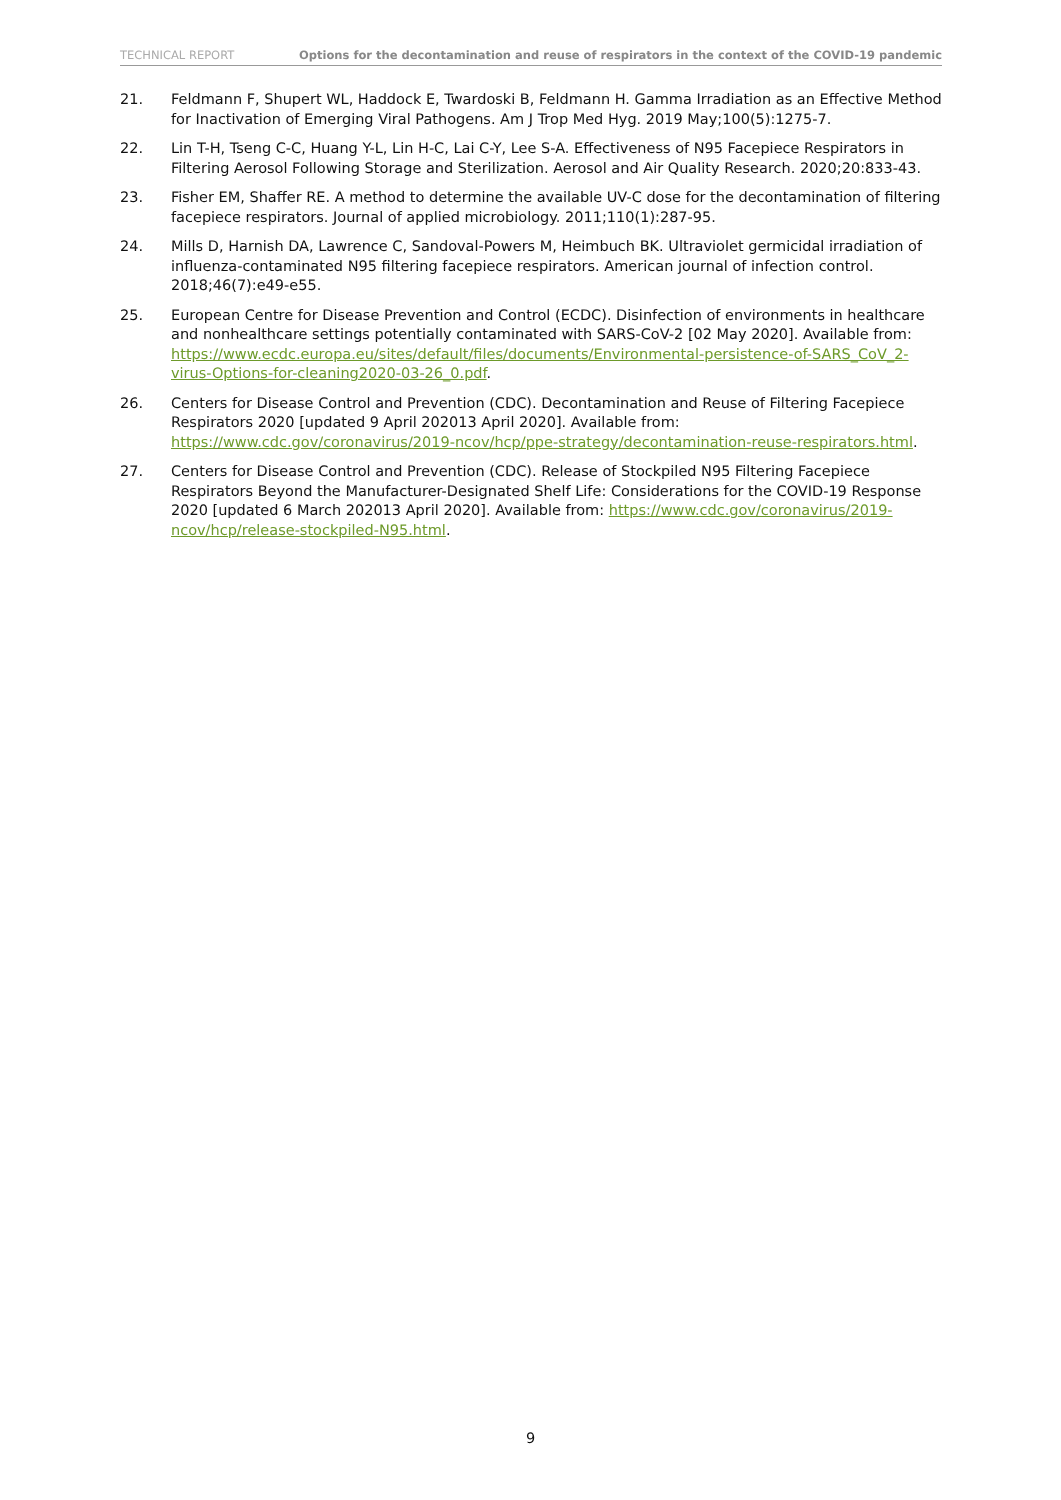TECHNICAL REPORT Options for the decontamination and reuse of respirators in the context of the COVID-19 pandemic
21. Feldmann F, Shupert WL, Haddock E, Twardoski B, Feldmann H. Gamma Irradiation as an Effective Method for Inactivation of Emerging Viral Pathogens. Am J Trop Med Hyg. 2019 May;100(5):1275-7.
22. Lin T-H, Tseng C-C, Huang Y-L, Lin H-C, Lai C-Y, Lee S-A. Effectiveness of N95 Facepiece Respirators in Filtering Aerosol Following Storage and Sterilization. Aerosol and Air Quality Research. 2020;20:833-43.
23. Fisher EM, Shaffer RE. A method to determine the available UV-C dose for the decontamination of filtering facepiece respirators. Journal of applied microbiology. 2011;110(1):287-95.
24. Mills D, Harnish DA, Lawrence C, Sandoval-Powers M, Heimbuch BK. Ultraviolet germicidal irradiation of influenza-contaminated N95 filtering facepiece respirators. American journal of infection control. 2018;46(7):e49-e55.
25. European Centre for Disease Prevention and Control (ECDC). Disinfection of environments in healthcare and nonhealthcare settings potentially contaminated with SARS-CoV-2 [02 May 2020]. Available from: https://www.ecdc.europa.eu/sites/default/files/documents/Environmental-persistence-of-SARS_CoV_2-virus-Options-for-cleaning2020-03-26_0.pdf.
26. Centers for Disease Control and Prevention (CDC). Decontamination and Reuse of Filtering Facepiece Respirators 2020 [updated 9 April 202013 April 2020]. Available from: https://www.cdc.gov/coronavirus/2019-ncov/hcp/ppe-strategy/decontamination-reuse-respirators.html.
27. Centers for Disease Control and Prevention (CDC). Release of Stockpiled N95 Filtering Facepiece Respirators Beyond the Manufacturer-Designated Shelf Life: Considerations for the COVID-19 Response 2020 [updated 6 March 202013 April 2020]. Available from: https://www.cdc.gov/coronavirus/2019-ncov/hcp/release-stockpiled-N95.html.
9